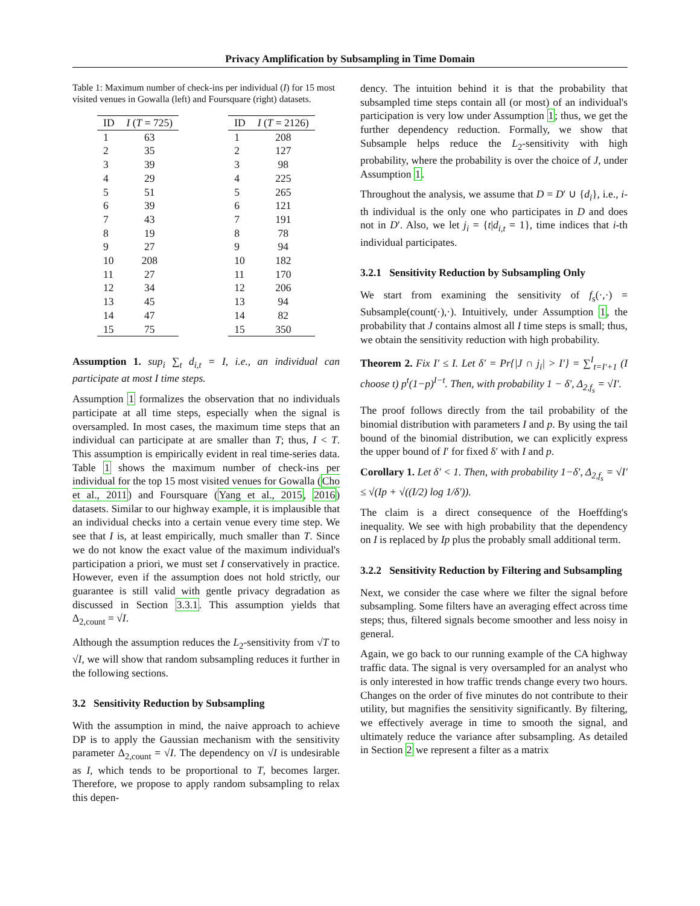Privacy Amplification by Subsampling in Time Domain
Table 1: Maximum number of check-ins per individual (I) for 15 most visited venues in Gowalla (left) and Foursquare (right) datasets.
| ID | I ( T = 725) |
| --- | --- |
| 1 | 63 |
| 2 | 35 |
| 3 | 39 |
| 4 | 29 |
| 5 | 51 |
| 6 | 39 |
| 7 | 43 |
| 8 | 19 |
| 9 | 27 |
| 10 | 208 |
| 11 | 27 |
| 12 | 34 |
| 13 | 45 |
| 14 | 47 |
| 15 | 75 |
| ID | I ( T = 2126) |
| --- | --- |
| 1 | 208 |
| 2 | 127 |
| 3 | 98 |
| 4 | 225 |
| 5 | 265 |
| 6 | 121 |
| 7 | 191 |
| 8 | 78 |
| 9 | 94 |
| 10 | 182 |
| 11 | 170 |
| 12 | 206 |
| 13 | 94 |
| 14 | 82 |
| 15 | 350 |
Assumption 1. sup<sub>i</sub> ∑<sub>t</sub> d<sub>i,t</sub> = I, i.e., an individual can participate at most I time steps.
Assumption 1 formalizes the observation that no individuals participate at all time steps, especially when the signal is oversampled. In most cases, the maximum time steps that an individual can participate at are smaller than T; thus, I < T. This assumption is empirically evident in real time-series data. Table 1 shows the maximum number of check-ins per individual for the top 15 most visited venues for Gowalla (Cho et al., 2011) and Foursquare (Yang et al., 2015, 2016) datasets. Similar to our highway example, it is implausible that an individual checks into a certain venue every time step. We see that I is, at least empirically, much smaller than T. Since we do not know the exact value of the maximum individual's participation a priori, we must set I conservatively in practice. However, even if the assumption does not hold strictly, our guarantee is still valid with gentle privacy degradation as discussed in Section 3.3.1. This assumption yields that Δ<sub>2,count</sub> = √I.
Although the assumption reduces the L<sub>2</sub>-sensitivity from √T to √I, we will show that random subsampling reduces it further in the following sections.
3.2 Sensitivity Reduction by Subsampling
With the assumption in mind, the naive approach to achieve DP is to apply the Gaussian mechanism with the sensitivity parameter Δ<sub>2,count</sub> = √I. The dependency on √I is undesirable as I, which tends to be proportional to T, becomes larger. Therefore, we propose to apply random subsampling to relax this depen-
dency. The intuition behind it is that the probability that subsampled time steps contain all (or most) of an individual's participation is very low under Assumption 1; thus, we get the further dependency reduction. Formally, we show that Subsample helps reduce the L<sub>2</sub>-sensitivity with high probability, where the probability is over the choice of J, under Assumption 1.
Throughout the analysis, we assume that D = D′ ∪ {d<sub>i</sub>}, i.e., i-th individual is the only one who participates in D and does not in D′. Also, we let j<sub>i</sub> = {t|d<sub>i,t</sub> = 1}, time indices that i-th individual participates.
3.2.1 Sensitivity Reduction by Subsampling Only
We start from examining the sensitivity of f<sub>s</sub>(·,·) = Subsample(count(·),·). Intuitively, under Assumption 1, the probability that J contains almost all I time steps is small; thus, we obtain the sensitivity reduction with high probability.
Theorem 2. Fix I′ ≤ I. Let δ′ = Pr{|J ∩ j<sub>i</sub>| > I′} = ∑<sup>I</sup><sub>t=I′+1</sub> (I choose t) p<sup>t</sup>(1−p)<sup>I−t</sup>. Then, with probability 1 − δ′, Δ<sub>2,f<sub>s</sub></sub> = √I′.
The proof follows directly from the tail probability of the binomial distribution with parameters I and p. By using the tail bound of the binomial distribution, we can explicitly express the upper bound of I′ for fixed δ′ with I and p.
Corollary 1. Let δ′ < 1. Then, with probability 1−δ′, Δ<sub>2,f<sub>s</sub></sub> = √I′ ≤ √(Ip + √((I/2) log 1/δ′)).
The claim is a direct consequence of the Hoeffding's inequality. We see with high probability that the dependency on I is replaced by Ip plus the probably small additional term.
3.2.2 Sensitivity Reduction by Filtering and Subsampling
Next, we consider the case where we filter the signal before subsampling. Some filters have an averaging effect across time steps; thus, filtered signals become smoother and less noisy in general.
Again, we go back to our running example of the CA highway traffic data. The signal is very oversampled for an analyst who is only interested in how traffic trends change every two hours. Changes on the order of five minutes do not contribute to their utility, but magnifies the sensitivity significantly. By filtering, we effectively average in time to smooth the signal, and ultimately reduce the variance after subsampling. As detailed in Section 2 we represent a filter as a matrix